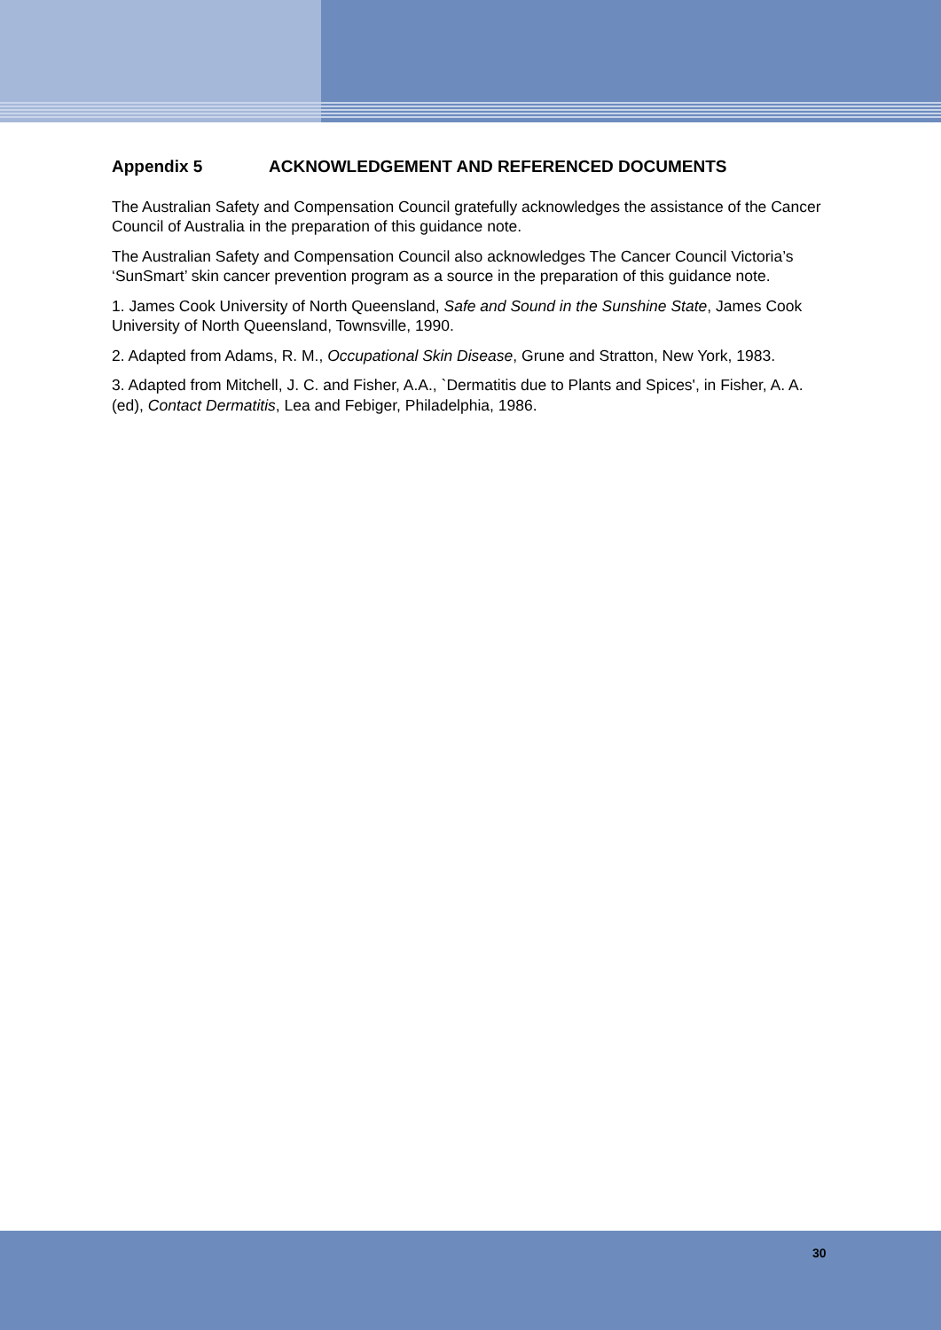Appendix 5 ACKNOWLEDGEMENT AND REFERENCED DOCUMENTS
The Australian Safety and Compensation Council gratefully acknowledges the assistance of the Cancer Council of Australia in the preparation of this guidance note.
The Australian Safety and Compensation Council also acknowledges The Cancer Council Victoria’s ‘SunSmart’ skin cancer prevention program as a source in the preparation of this guidance note.
1. James Cook University of North Queensland, Safe and Sound in the Sunshine State, James Cook University of North Queensland, Townsville, 1990.
2. Adapted from Adams, R. M., Occupational Skin Disease, Grune and Stratton, New York, 1983.
3. Adapted from Mitchell, J. C. and Fisher, A.A., `Dermatitis due to Plants and Spices', in Fisher, A. A. (ed), Contact Dermatitis, Lea and Febiger, Philadelphia, 1986.
30